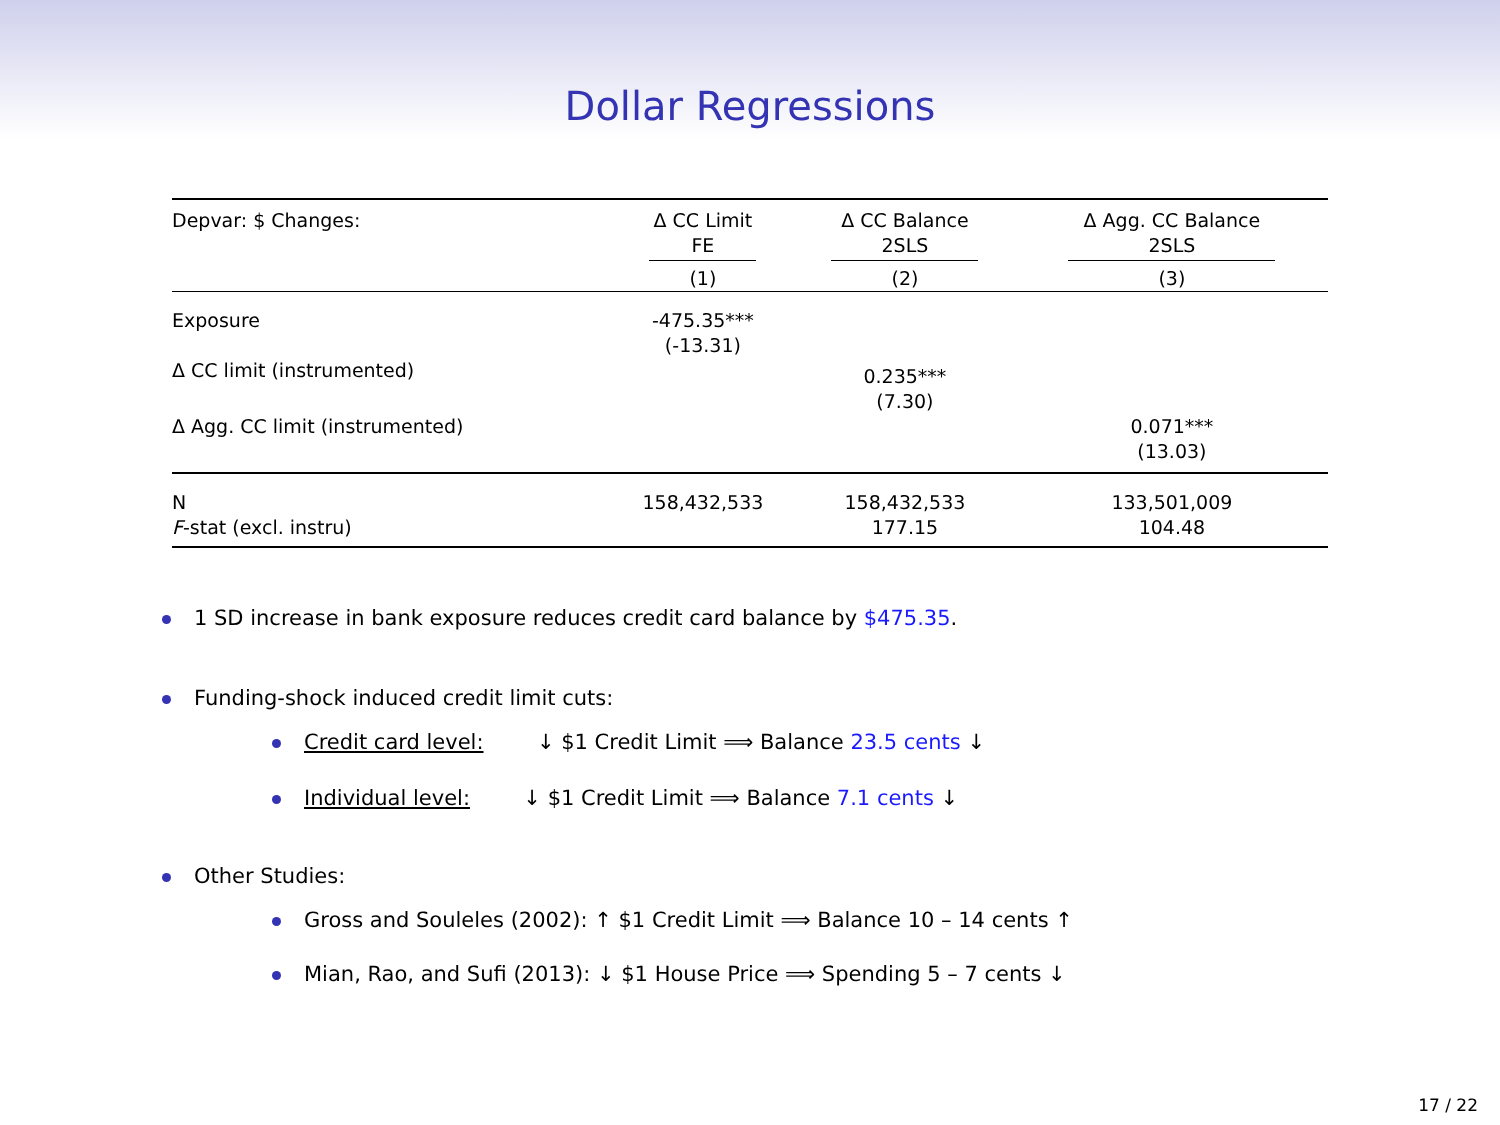Dollar Regressions
| Depvar: $ Changes: | Δ CC Limit FE | Δ CC Balance 2SLS | Δ Agg. CC Balance 2SLS |
| | (1) | (2) | (3) |
| Exposure | -475.35*** (-13.31) | | |
| Δ CC limit (instrumented) | | 0.235*** (7.30) | |
| Δ Agg. CC limit (instrumented) | | | 0.071*** (13.03) |
| N F -stat (excl. instru) | 158,432,533 | 158,432,533 177.15 | 133,501,009 104.48 |
1 SD increase in bank exposure reduces credit card balance by $475.35.
Funding-shock induced credit limit cuts:
Credit card level: ↓ $1 Credit Limit ⟹ Balance 23.5 cents ↓
Individual level: ↓ $1 Credit Limit ⟹ Balance 7.1 cents ↓
Other Studies:
Gross and Souleles (2002): ↑ $1 Credit Limit ⟹ Balance 10 – 14 cents ↑
Mian, Rao, and Sufi (2013): ↓ $1 House Price ⟹ Spending 5 – 7 cents ↓
17 / 22